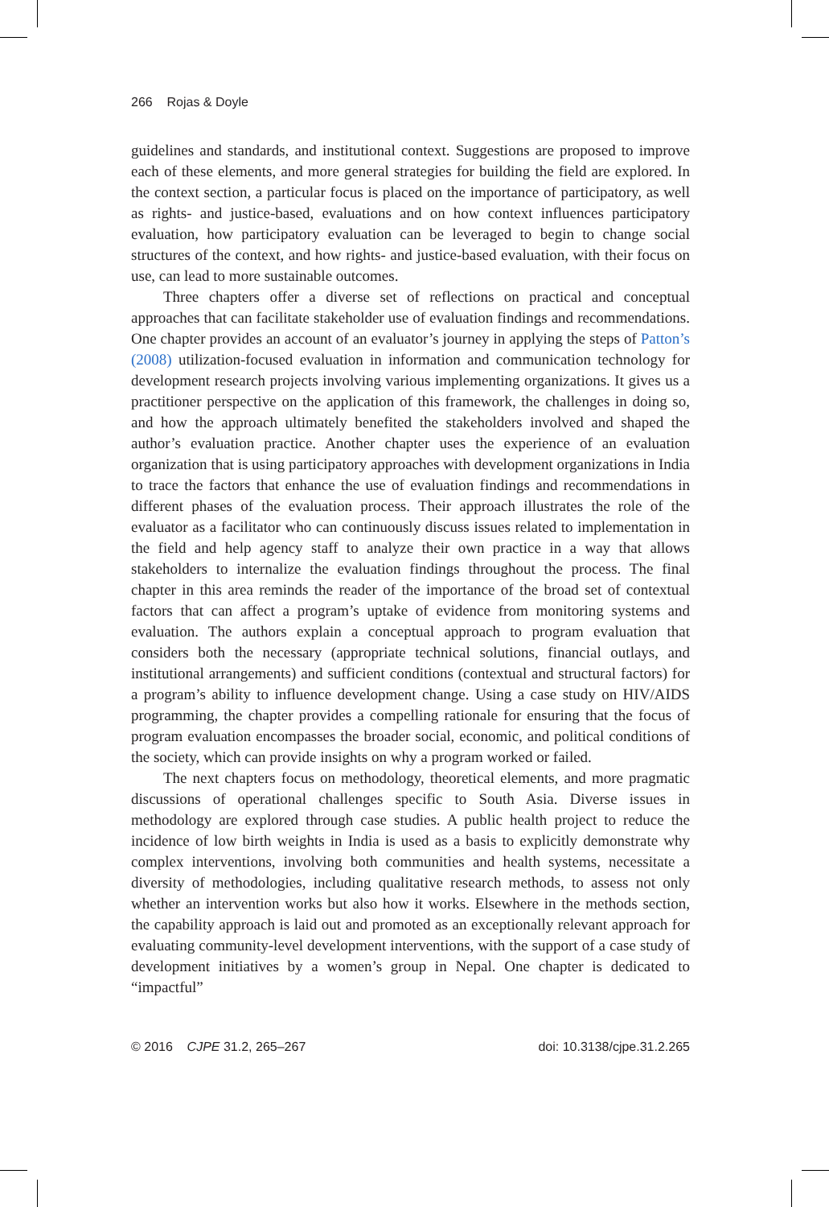266 Rojas & Doyle
guidelines and standards, and institutional context. Suggestions are proposed to improve each of these elements, and more general strategies for building the field are explored. In the context section, a particular focus is placed on the importance of participatory, as well as rights- and justice-based, evaluations and on how context influences participatory evaluation, how participatory evaluation can be leveraged to begin to change social structures of the context, and how rights- and justice-based evaluation, with their focus on use, can lead to more sustainable outcomes.
Three chapters offer a diverse set of reflections on practical and conceptual approaches that can facilitate stakeholder use of evaluation findings and recommendations. One chapter provides an account of an evaluator’s journey in applying the steps of Patton’s (2008) utilization-focused evaluation in information and communication technology for development research projects involving various implementing organizations. It gives us a practitioner perspective on the application of this framework, the challenges in doing so, and how the approach ultimately benefited the stakeholders involved and shaped the author’s evaluation practice. Another chapter uses the experience of an evaluation organization that is using participatory approaches with development organizations in India to trace the factors that enhance the use of evaluation findings and recommendations in different phases of the evaluation process. Their approach illustrates the role of the evaluator as a facilitator who can continuously discuss issues related to implementation in the field and help agency staff to analyze their own practice in a way that allows stakeholders to internalize the evaluation findings throughout the process. The final chapter in this area reminds the reader of the importance of the broad set of contextual factors that can affect a program’s uptake of evidence from monitoring systems and evaluation. The authors explain a conceptual approach to program evaluation that considers both the necessary (appropriate technical solutions, financial outlays, and institutional arrangements) and sufficient conditions (contextual and structural factors) for a program’s ability to influence development change. Using a case study on HIV/AIDS programming, the chapter provides a compelling rationale for ensuring that the focus of program evaluation encompasses the broader social, economic, and political conditions of the society, which can provide insights on why a program worked or failed.
The next chapters focus on methodology, theoretical elements, and more pragmatic discussions of operational challenges specific to South Asia. Diverse issues in methodology are explored through case studies. A public health project to reduce the incidence of low birth weights in India is used as a basis to explicitly demonstrate why complex interventions, involving both communities and health systems, necessitate a diversity of methodologies, including qualitative research methods, to assess not only whether an intervention works but also how it works. Elsewhere in the methods section, the capability approach is laid out and promoted as an exceptionally relevant approach for evaluating community-level development interventions, with the support of a case study of development initiatives by a women’s group in Nepal. One chapter is dedicated to “impactful”
© 2016 CJPE 31.2, 265–267 doi: 10.3138/cjpe.31.2.265